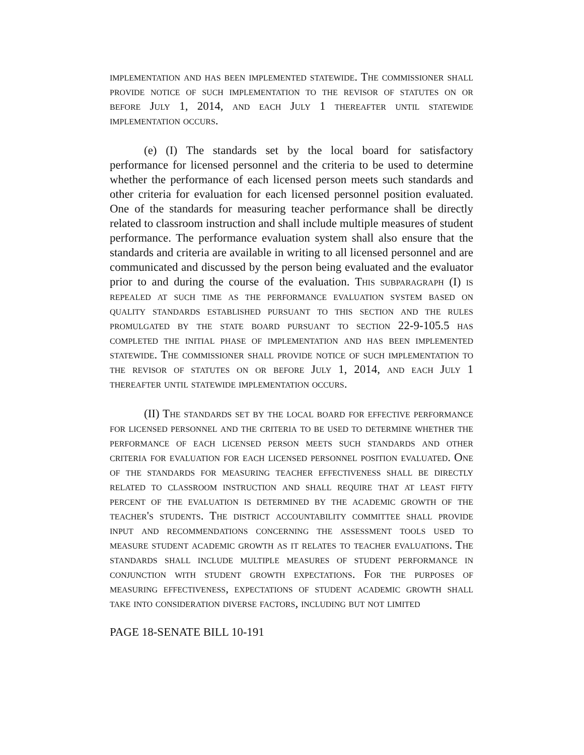implementation and has been implemented statewide. The commissioner shall provide notice of such implementation to the revisor of statutes on or before July 1, 2014, and each July 1 thereafter until statewide implementation occurs.
(e) (I) The standards set by the local board for satisfactory performance for licensed personnel and the criteria to be used to determine whether the performance of each licensed person meets such standards and other criteria for evaluation for each licensed personnel position evaluated. One of the standards for measuring teacher performance shall be directly related to classroom instruction and shall include multiple measures of student performance. The performance evaluation system shall also ensure that the standards and criteria are available in writing to all licensed personnel and are communicated and discussed by the person being evaluated and the evaluator prior to and during the course of the evaluation. This subparagraph (I) is repealed at such time as the performance evaluation system based on quality standards established pursuant to this section and the rules promulgated by the state board pursuant to section 22-9-105.5 has completed the initial phase of implementation and has been implemented statewide. The commissioner shall provide notice of such implementation to the revisor of statutes on or before July 1, 2014, and each July 1 thereafter until statewide implementation occurs.
(II) The standards set by the local board for effective performance for licensed personnel and the criteria to be used to determine whether the performance of each licensed person meets such standards and other criteria for evaluation for each licensed personnel position evaluated. One of the standards for measuring teacher effectiveness shall be directly related to classroom instruction and shall require that at least fifty percent of the evaluation is determined by the academic growth of the teacher's students. The district accountability committee shall provide input and recommendations concerning the assessment tools used to measure student academic growth as it relates to teacher evaluations. The standards shall include multiple measures of student performance in conjunction with student growth expectations. For the purposes of measuring effectiveness, expectations of student academic growth shall take into consideration diverse factors, including but not limited
PAGE 18-SENATE BILL 10-191